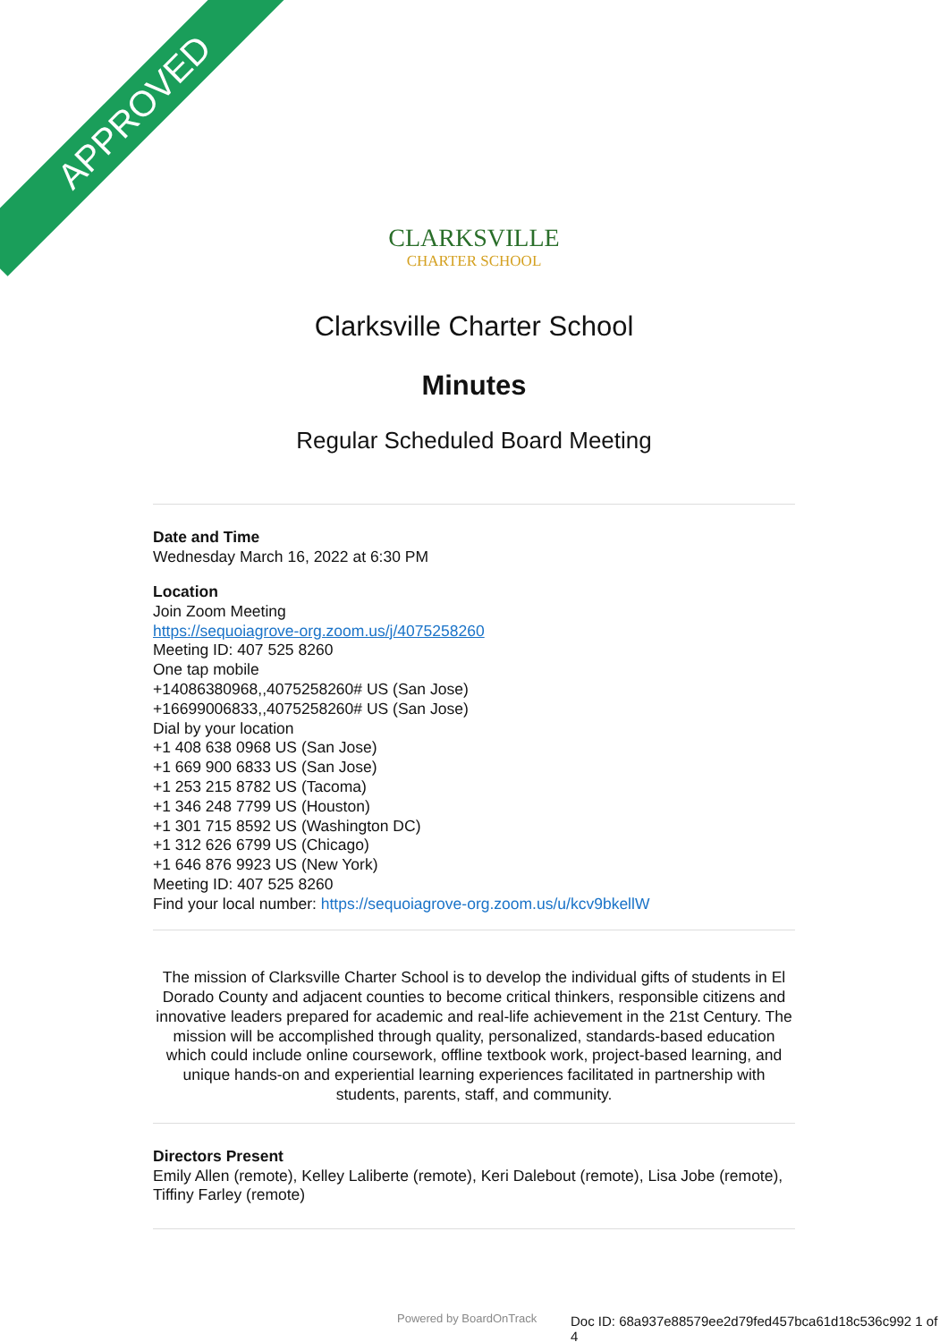APPROVED
CLARKSVILLE
CHARTER SCHOOL
Clarksville Charter School
Minutes
Regular Scheduled Board Meeting
Date and Time
Wednesday March 16, 2022 at 6:30 PM
Location
Join Zoom Meeting
https://sequoiagrove-org.zoom.us/j/4075258260
Meeting ID: 407 525 8260
One tap mobile
+14086380968,,4075258260# US (San Jose)
+16699006833,,4075258260# US (San Jose)
Dial by your location
+1 408 638 0968 US (San Jose)
+1 669 900 6833 US (San Jose)
+1 253 215 8782 US (Tacoma)
+1 346 248 7799 US (Houston)
+1 301 715 8592 US (Washington DC)
+1 312 626 6799 US (Chicago)
+1 646 876 9923 US (New York)
Meeting ID: 407 525 8260
Find your local number: https://sequoiagrove-org.zoom.us/u/kcv9bkellW
The mission of Clarksville Charter School is to develop the individual gifts of students in El Dorado County and adjacent counties to become critical thinkers, responsible citizens and innovative leaders prepared for academic and real-life achievement in the 21st Century. The mission will be accomplished through quality, personalized, standards-based education which could include online coursework, offline textbook work, project-based learning, and unique hands-on and experiential learning experiences facilitated in partnership with students, parents, staff, and community.
Directors Present
Emily Allen (remote), Kelley Laliberte (remote), Keri Dalebout (remote), Lisa Jobe (remote), Tiffiny Farley (remote)
Powered by BoardOnTrack
Doc ID: 68a937e88579ee2d79fed457bca61d18c536c992 1 of 4